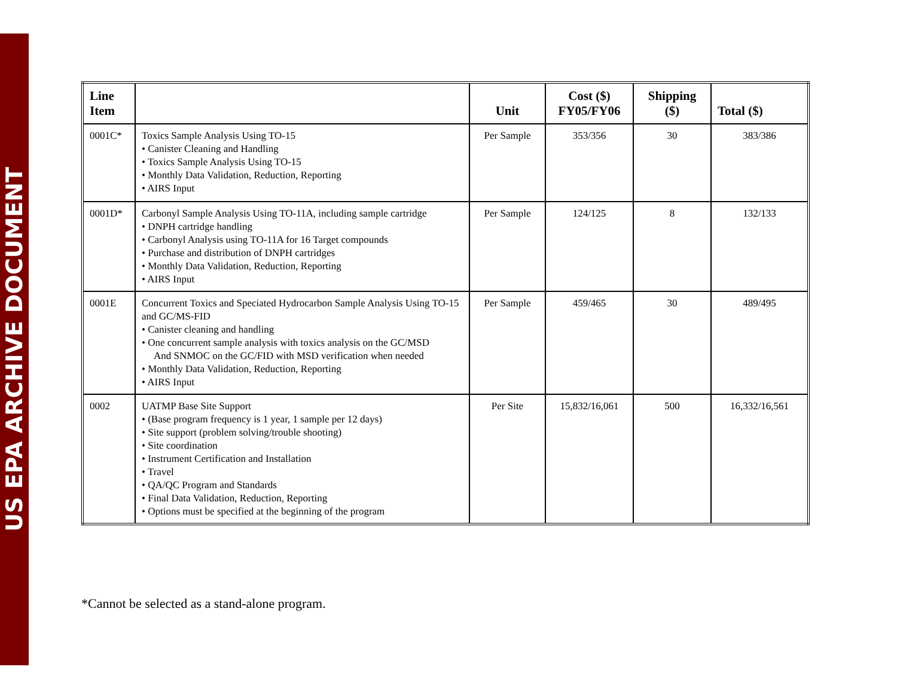US EPA ARCHIVE DOCUMENT
| Line Item | | Unit | Cost ($) FY05/FY06 | Shipping ($) | Total ($) |
| --- | --- | --- | --- | --- | --- |
| 0001C* | Toxics Sample Analysis Using TO-15 • Canister Cleaning and Handling • Toxics Sample Analysis Using TO-15 • Monthly Data Validation, Reduction, Reporting • AIRS Input | Per Sample | 353/356 | 30 | 383/386 |
| 0001D* | Carbonyl Sample Analysis Using TO-11A, including sample cartridge • DNPH cartridge handling • Carbonyl Analysis using TO-11A for 16 Target compounds • Purchase and distribution of DNPH cartridges • Monthly Data Validation, Reduction, Reporting • AIRS Input | Per Sample | 124/125 | 8 | 132/133 |
| 0001E | Concurrent Toxics and Speciated Hydrocarbon Sample Analysis Using TO-15 and GC/MS-FID • Canister cleaning and handling • One concurrent sample analysis with toxics analysis on the GC/MSD And SNMOC on the GC/FID with MSD verification when needed • Monthly Data Validation, Reduction, Reporting • AIRS Input | Per Sample | 459/465 | 30 | 489/495 |
| 0002 | UATMP Base Site Support • (Base program frequency is 1 year, 1 sample per 12 days) • Site support (problem solving/trouble shooting) • Site coordination • Instrument Certification and Installation • Travel • QA/QC Program and Standards • Final Data Validation, Reduction, Reporting • Options must be specified at the beginning of the program | Per Site | 15,832/16,061 | 500 | 16,332/16,561 |
*Cannot be selected as a stand-alone program.